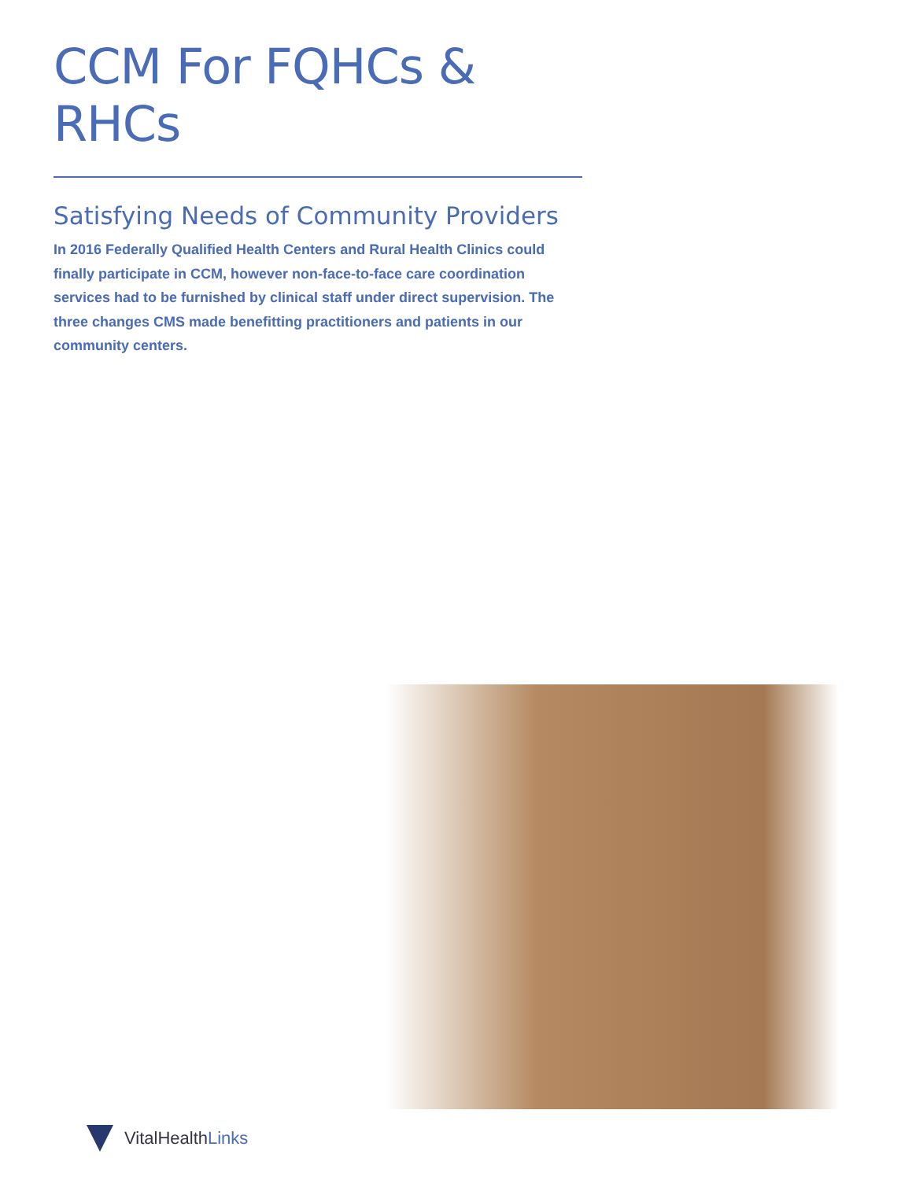CCM For FQHCs & RHCs
Satisfying Needs of Community Providers
In 2016 Federally Qualified Health Centers and Rural Health Clinics could finally participate in CCM, however non-face-to-face care coordination services had to be furnished by clinical staff under direct supervision. The three changes CMS made benefitting practitioners and patients in our community centers.
VitalHealthLinks